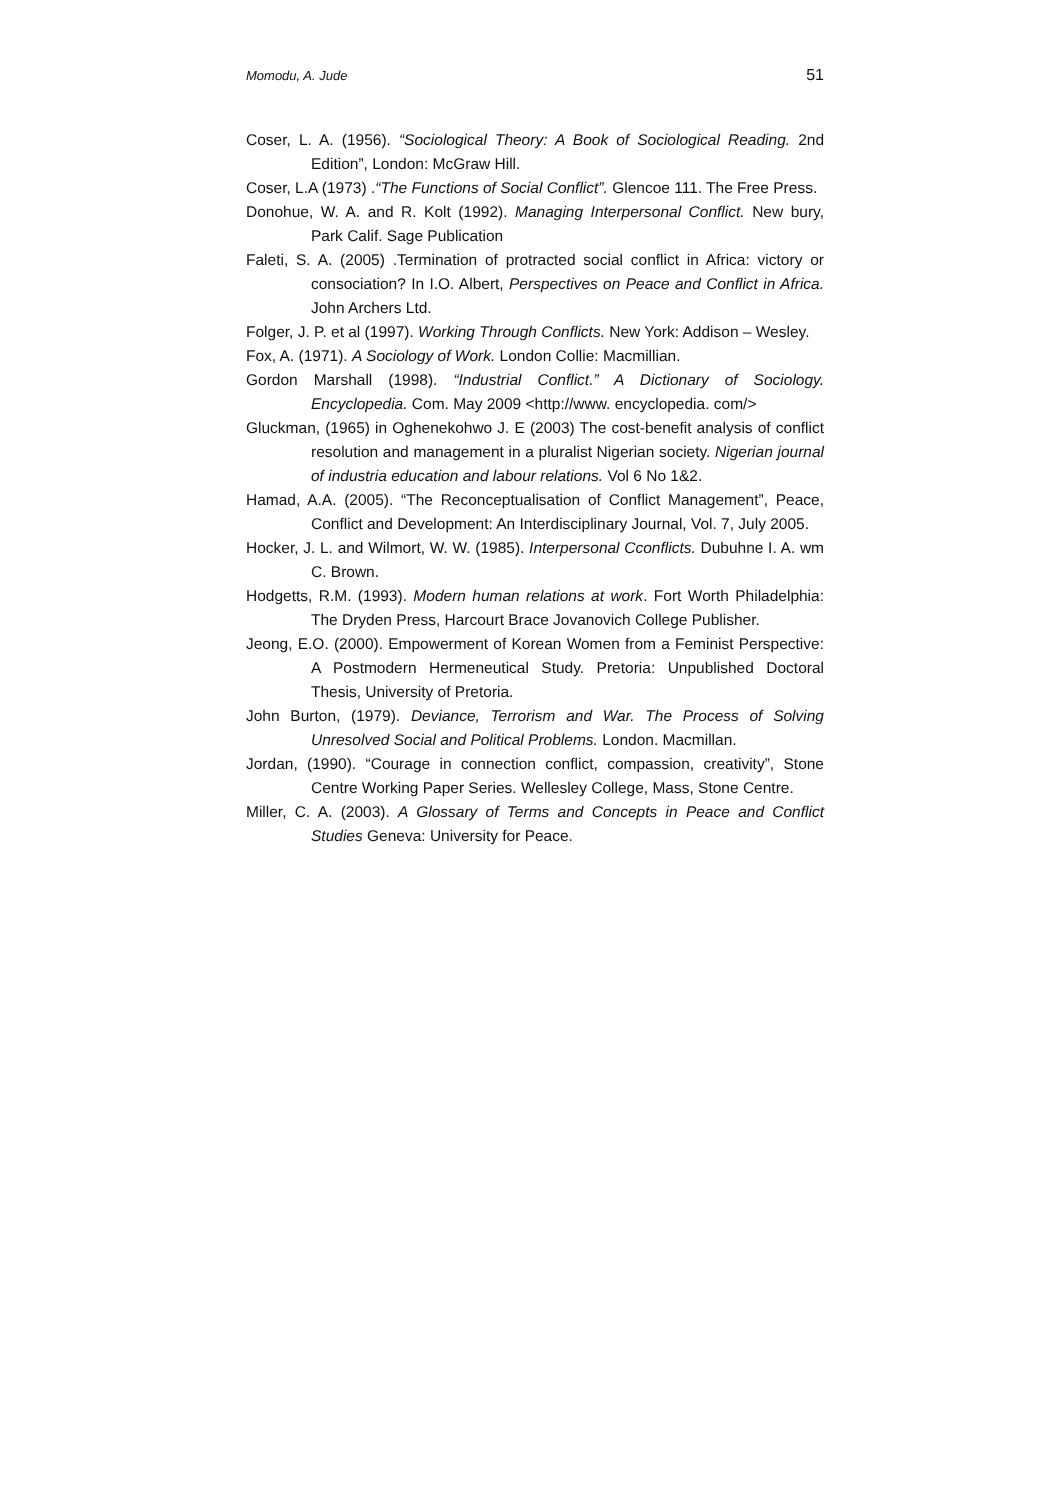Momodu, A. Jude 51
Coser, L. A. (1956). “Sociological Theory: A Book of Sociological Reading. 2nd Edition”, London: McGraw Hill.
Coser, L.A (1973) .“The Functions of Social Conflict”. Glencoe 111. The Free Press.
Donohue, W. A. and R. Kolt (1992). Managing Interpersonal Conflict. New bury, Park Calif. Sage Publication
Faleti, S. A. (2005) .Termination of protracted social conflict in Africa: victory or consociation? In I.O. Albert, Perspectives on Peace and Conflict in Africa. John Archers Ltd.
Folger, J. P. et al (1997). Working Through Conflicts. New York: Addison – Wesley.
Fox, A. (1971). A Sociology of Work. London Collie: Macmillian.
Gordon Marshall (1998). “Industrial Conflict.” A Dictionary of Sociology. Encyclopedia. Com. May 2009 <http://www. encyclopedia. com/>
Gluckman, (1965) in Oghenekohwo J. E (2003) The cost-benefit analysis of conflict resolution and management in a pluralist Nigerian society. Nigerian journal of industria education and labour relations. Vol 6 No 1&2.
Hamad, A.A. (2005). “The Reconceptualisation of Conflict Management”, Peace, Conflict and Development: An Interdisciplinary Journal, Vol. 7, July 2005.
Hocker, J. L. and Wilmort, W. W. (1985). Interpersonal Cconflicts. Dubuhne I. A. wm C. Brown.
Hodgetts, R.M. (1993). Modern human relations at work. Fort Worth Philadelphia: The Dryden Press, Harcourt Brace Jovanovich College Publisher.
Jeong, E.O. (2000). Empowerment of Korean Women from a Feminist Perspective: A Postmodern Hermeneutical Study. Pretoria: Unpublished Doctoral Thesis, University of Pretoria.
John Burton, (1979). Deviance, Terrorism and War. The Process of Solving Unresolved Social and Political Problems. London. Macmillan.
Jordan, (1990). “Courage in connection conflict, compassion, creativity”, Stone Centre Working Paper Series. Wellesley College, Mass, Stone Centre.
Miller, C. A. (2003). A Glossary of Terms and Concepts in Peace and Conflict Studies Geneva: University for Peace.